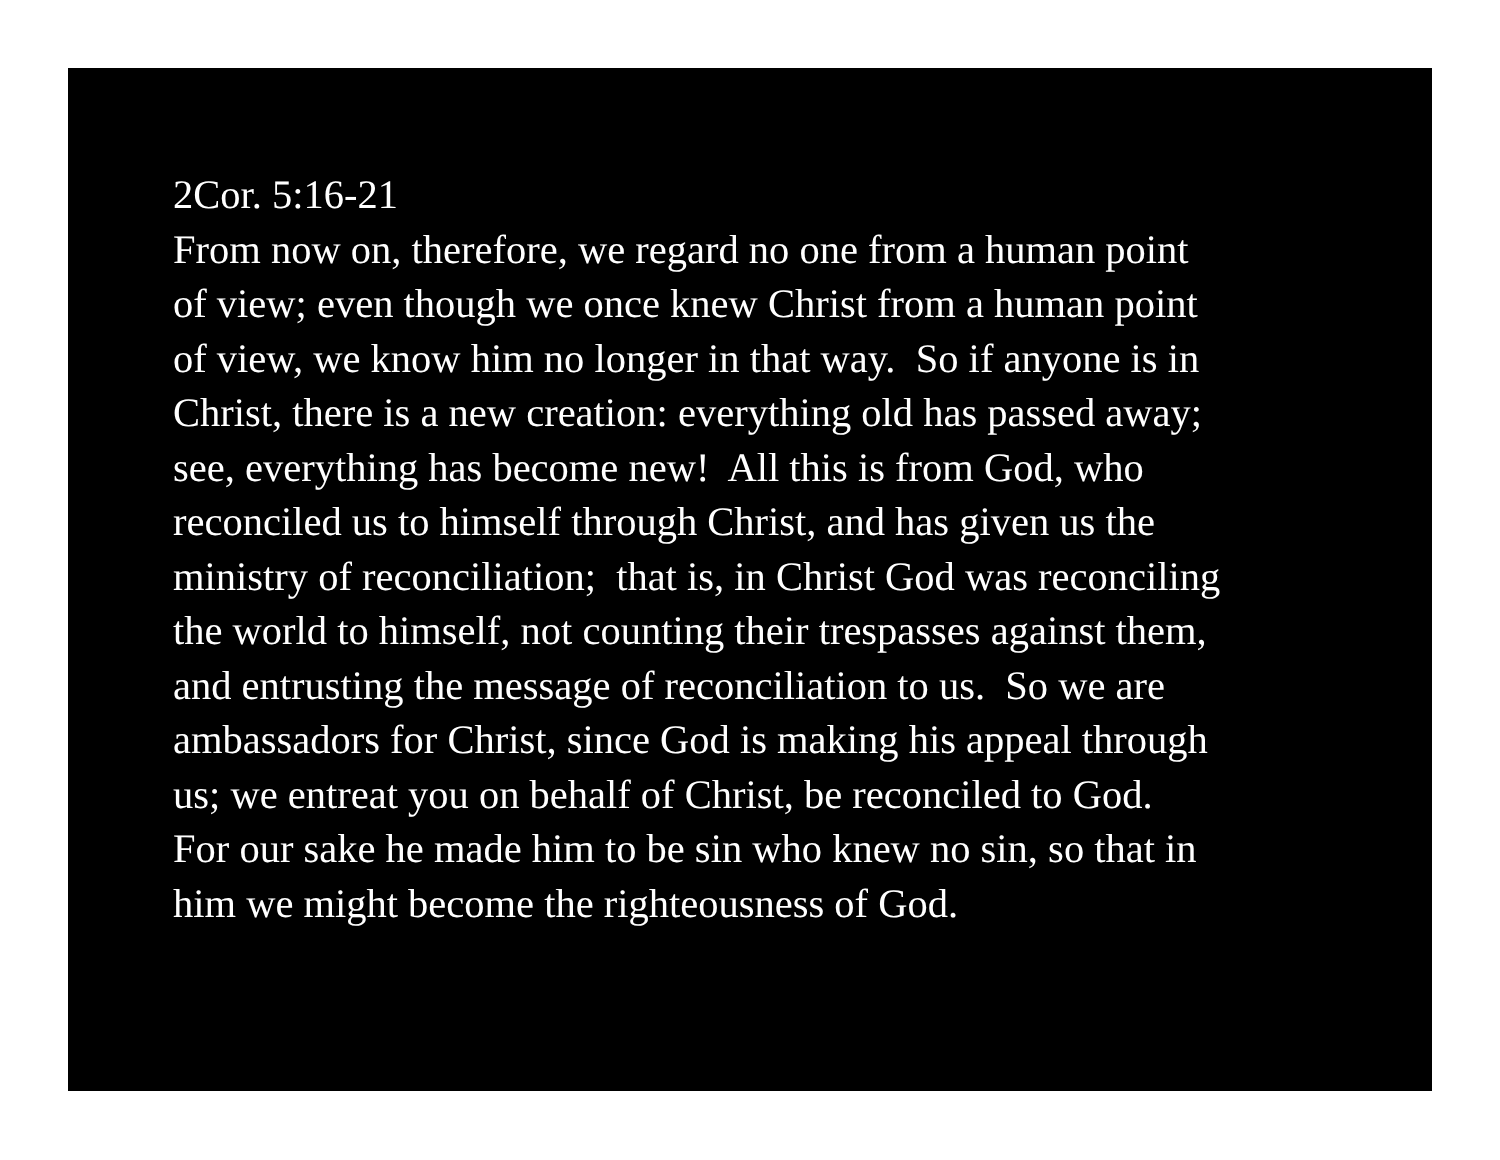2Cor. 5:16-21
From now on, therefore, we regard no one from a human point
of view; even though we once knew Christ from a human point
of view, we know him no longer in that way. So if anyone is in
Christ, there is a new creation: everything old has passed away;
see, everything has become new! All this is from God, who
reconciled us to himself through Christ, and has given us the
ministry of reconciliation; that is, in Christ God was reconciling
the world to himself, not counting their trespasses against them,
and entrusting the message of reconciliation to us. So we are
ambassadors for Christ, since God is making his appeal through
us; we entreat you on behalf of Christ, be reconciled to God.
For our sake he made him to be sin who knew no sin, so that in
him we might become the righteousness of God.